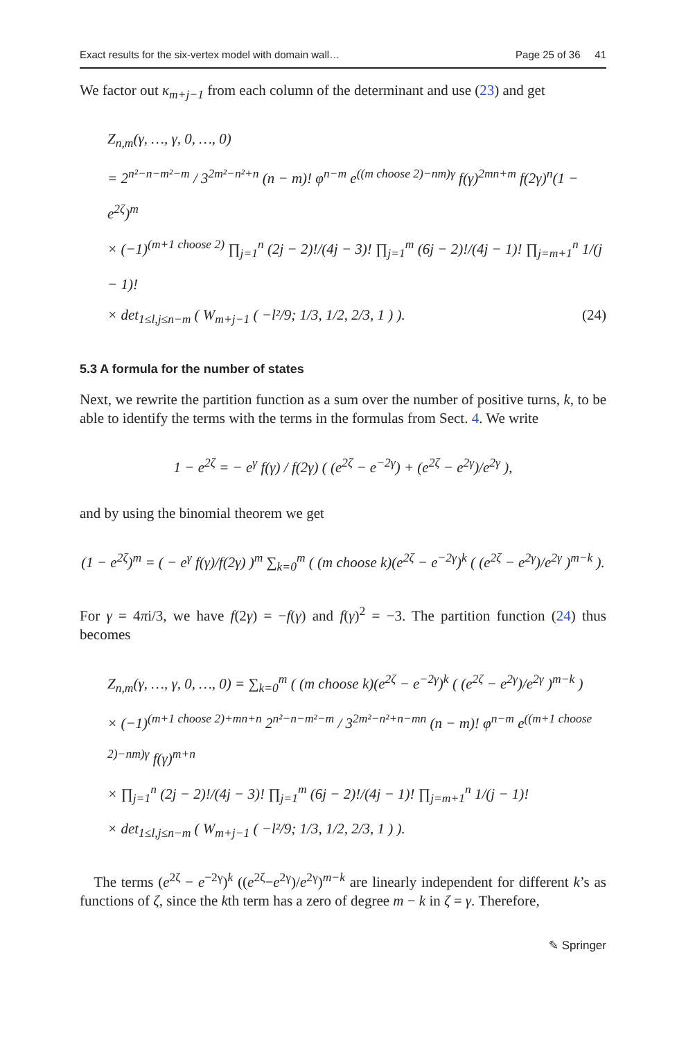Exact results for the six-vertex model with domain wall… Page 25 of 36 41
We factor out κ<sub>m+j−1</sub> from each column of the determinant and use (23) and get
Z<sub>n,m</sub>(γ, …, γ, 0, …, 0)
= 2<sup>n²−n−m²−m</sup> / 3<sup>2m²−n²+n</sup> (n − m)! φ<sup>n−m</sup> e<sup>((m choose 2)−nm)γ</sup> f(γ)<sup>2mn+m</sup> f(2γ)<sup>n</sup>(1 − e<sup>2ζ</sup>)<sup>m</sup>
× (−1)<sup>(m+1 choose 2)</sup> ∏<sub>j=1</sub><sup>n</sup> (2j − 2)!/(4j − 3)! ∏<sub>j=1</sub><sup>m</sup> (6j − 2)!/(4j − 1)! ∏<sub>j=m+1</sub><sup>n</sup> 1/(j − 1)!
× det<sub>1≤l,j≤n−m</sub> ( W<sub>m+j−1</sub> ( −l²/9; 1/3, 1/2, 2/3, 1 ) ). (24)
5.3 A formula for the number of states
Next, we rewrite the partition function as a sum over the number of positive turns, k, to be able to identify the terms with the terms in the formulas from Sect. 4. We write
1 − e<sup>2ζ</sup> = − e<sup>γ</sup> f(γ) / f(2γ) ( (e<sup>2ζ</sup> − e<sup>−2γ</sup>) + (e<sup>2ζ</sup> − e<sup>2γ</sup>)/e<sup>2γ</sup> ),
and by using the binomial theorem we get
(1 − e<sup>2ζ</sup>)<sup>m</sup> = ( − e<sup>γ</sup> f(γ)/f(2γ) )<sup>m</sup> ∑<sub>k=0</sub><sup>m</sup> ( (m choose k)(e<sup>2ζ</sup> − e<sup>−2γ</sup>)<sup>k</sup> ( (e<sup>2ζ</sup> − e<sup>2γ</sup>)/e<sup>2γ</sup> )<sup>m−k</sup> ).
For γ = 4πi/3, we have f(2γ) = −f(γ) and f(γ)<sup>2</sup> = −3. The partition function (24) thus becomes
Z<sub>n,m</sub>(γ, …, γ, 0, …, 0) = ∑<sub>k=0</sub><sup>m</sup> ( (m choose k)(e<sup>2ζ</sup> − e<sup>−2γ</sup>)<sup>k</sup> ( (e<sup>2ζ</sup> − e<sup>2γ</sup>)/e<sup>2γ</sup> )<sup>m−k</sup> )
× (−1)<sup>(m+1 choose 2)+mn+n</sup> 2<sup>n²−n−m²−m</sup> / 3<sup>2m²−n²+n−mn</sup> (n − m)! φ<sup>n−m</sup> e<sup>((m+1 choose 2)−nm)γ</sup> f(γ)<sup>m+n</sup>
× ∏<sub>j=1</sub><sup>n</sup> (2j − 2)!/(4j − 3)! ∏<sub>j=1</sub><sup>m</sup> (6j − 2)!/(4j − 1)! ∏<sub>j=m+1</sub><sup>n</sup> 1/(j − 1)!
× det<sub>1≤l,j≤n−m</sub> ( W<sub>m+j−1</sub> ( −l²/9; 1/3, 1/2, 2/3, 1 ) ).
The terms (e<sup>2ζ</sup> − e<sup>−2γ</sup>)<sup>k</sup> ((e<sup>2ζ</sup>−e<sup>2γ</sup>)/e<sup>2γ</sup>)<sup>m−k</sup> are linearly independent for different k’s as functions of ζ, since the kth term has a zero of degree m − k in ζ = γ. Therefore,
✎ Springer